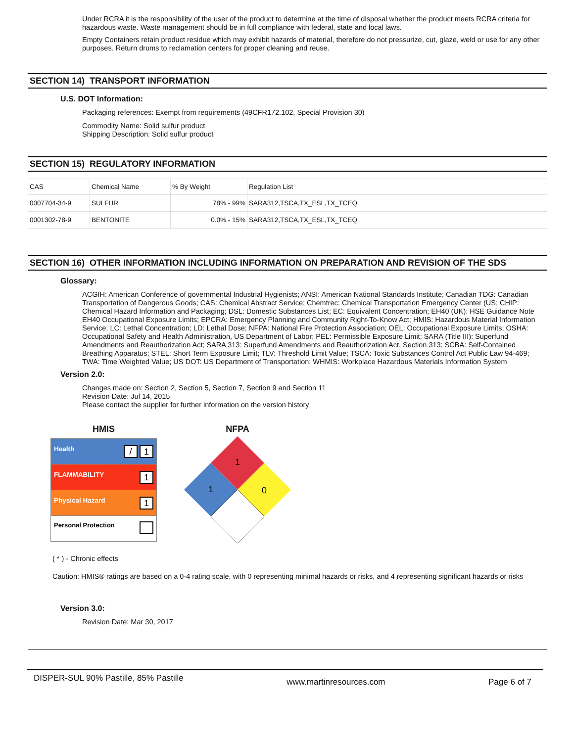Under RCRA it is the responsibility of the user of the product to determine at the time of disposal whether the product meets RCRA criteria for hazardous waste. Waste management should be in full compliance with federal, state and local laws.
Empty Containers retain product residue which may exhibit hazards of material, therefore do not pressurize, cut, glaze, weld or use for any other purposes. Return drums to reclamation centers for proper cleaning and reuse.
SECTION 14) TRANSPORT INFORMATION
U.S. DOT Information:
Packaging references: Exempt from requirements (49CFR172.102, Special Provision 30)
Commodity Name: Solid sulfur product
Shipping Description: Solid sulfur product
SECTION 15) REGULATORY INFORMATION
| CAS | Chemical Name | % By Weight | Regulation List |
| --- | --- | --- | --- |
| 0007704-34-9 | SULFUR | 78% - 99% | SARA312,TSCA,TX_ESL,TX_TCEQ |
| 0001302-78-9 | BENTONITE | 0.0% - 15% | SARA312,TSCA,TX_ESL,TX_TCEQ |
SECTION 16) OTHER INFORMATION INCLUDING INFORMATION ON PREPARATION AND REVISION OF THE SDS
Glossary:
ACGIH: American Conference of governmental Industrial Hygienists; ANSI: American National Standards Institute; Canadian TDG: Canadian Transportation of Dangerous Goods; CAS: Chemical Abstract Service; Chemtrec: Chemical Transportation Emergency Center (US; CHIP: Chemical Hazard Information and Packaging; DSL: Domestic Substances List; EC: Equivalent Concentration; EH40 (UK): HSE Guidance Note EH40 Occupational Exposure Limits; EPCRA: Emergency Planning and Community Right-To-Know Act; HMIS: Hazardous Material Information Service; LC: Lethal Concentration; LD: Lethal Dose; NFPA: National Fire Protection Association; OEL: Occupational Exposure Limits; OSHA: Occupational Safety and Health Administration, US Department of Labor; PEL: Permissible Exposure Limit; SARA (Title III): Superfund Amendments and Reauthorization Act; SARA 313: Superfund Amendments and Reauthorization Act, Section 313; SCBA: Self-Contained Breathing Apparatus; STEL: Short Term Exposure Limit; TLV: Threshold Limit Value; TSCA: Toxic Substances Control Act Public Law 94-469; TWA: Time Weighted Value; US DOT: US Department of Transportation; WHMIS: Workplace Hazardous Materials Information System
Version 2.0:
Changes made on: Section 2, Section 5, Section 7, Section 9 and Section 11
Revision Date: Jul 14, 2015
Please contact the supplier for further information on the version history
HMIS
| Health / 1 |
| FLAMMABILITY 1 |
| Physical Hazard 1 |
| Personal Protection |
NFPA
1
1
0
( * ) - Chronic effects
Caution: HMIS® ratings are based on a 0-4 rating scale, with 0 representing minimal hazards or risks, and 4 representing significant hazards or risks
Version 3.0:
Revision Date: Mar 30, 2017
DISPER-SUL 90% Pastille, 85% Pastille www.martinresources.com Page 6 of 7